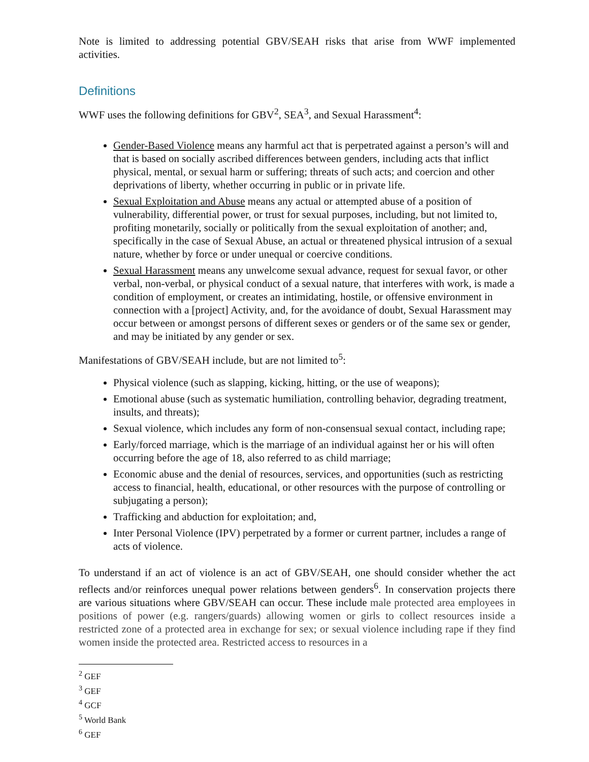Note is limited to addressing potential GBV/SEAH risks that arise from WWF implemented activities.
Definitions
WWF uses the following definitions for GBV<sup>2</sup>, SEA<sup>3</sup>, and Sexual Harassment<sup>4</sup>:
Gender-Based Violence means any harmful act that is perpetrated against a person’s will and that is based on socially ascribed differences between genders, including acts that inflict physical, mental, or sexual harm or suffering; threats of such acts; and coercion and other deprivations of liberty, whether occurring in public or in private life.
Sexual Exploitation and Abuse means any actual or attempted abuse of a position of vulnerability, differential power, or trust for sexual purposes, including, but not limited to, profiting monetarily, socially or politically from the sexual exploitation of another; and, specifically in the case of Sexual Abuse, an actual or threatened physical intrusion of a sexual nature, whether by force or under unequal or coercive conditions.
Sexual Harassment means any unwelcome sexual advance, request for sexual favor, or other verbal, non-verbal, or physical conduct of a sexual nature, that interferes with work, is made a condition of employment, or creates an intimidating, hostile, or offensive environment in connection with a [project] Activity, and, for the avoidance of doubt, Sexual Harassment may occur between or amongst persons of different sexes or genders or of the same sex or gender, and may be initiated by any gender or sex.
Manifestations of GBV/SEAH include, but are not limited to<sup>5</sup>:
Physical violence (such as slapping, kicking, hitting, or the use of weapons);
Emotional abuse (such as systematic humiliation, controlling behavior, degrading treatment, insults, and threats);
Sexual violence, which includes any form of non-consensual sexual contact, including rape;
Early/forced marriage, which is the marriage of an individual against her or his will often occurring before the age of 18, also referred to as child marriage;
Economic abuse and the denial of resources, services, and opportunities (such as restricting access to financial, health, educational, or other resources with the purpose of controlling or subjugating a person);
Trafficking and abduction for exploitation; and,
Inter Personal Violence (IPV) perpetrated by a former or current partner, includes a range of acts of violence.
To understand if an act of violence is an act of GBV/SEAH, one should consider whether the act reflects and/or reinforces unequal power relations between genders<sup>6</sup>. In conservation projects there are various situations where GBV/SEAH can occur. These include male protected area employees in positions of power (e.g. rangers/guards) allowing women or girls to collect resources inside a restricted zone of a protected area in exchange for sex; or sexual violence including rape if they find women inside the protected area. Restricted access to resources in a
<sup>2</sup> GEF
<sup>3</sup> GEF
<sup>4</sup> GCF
<sup>5</sup> World Bank
<sup>6</sup> GEF